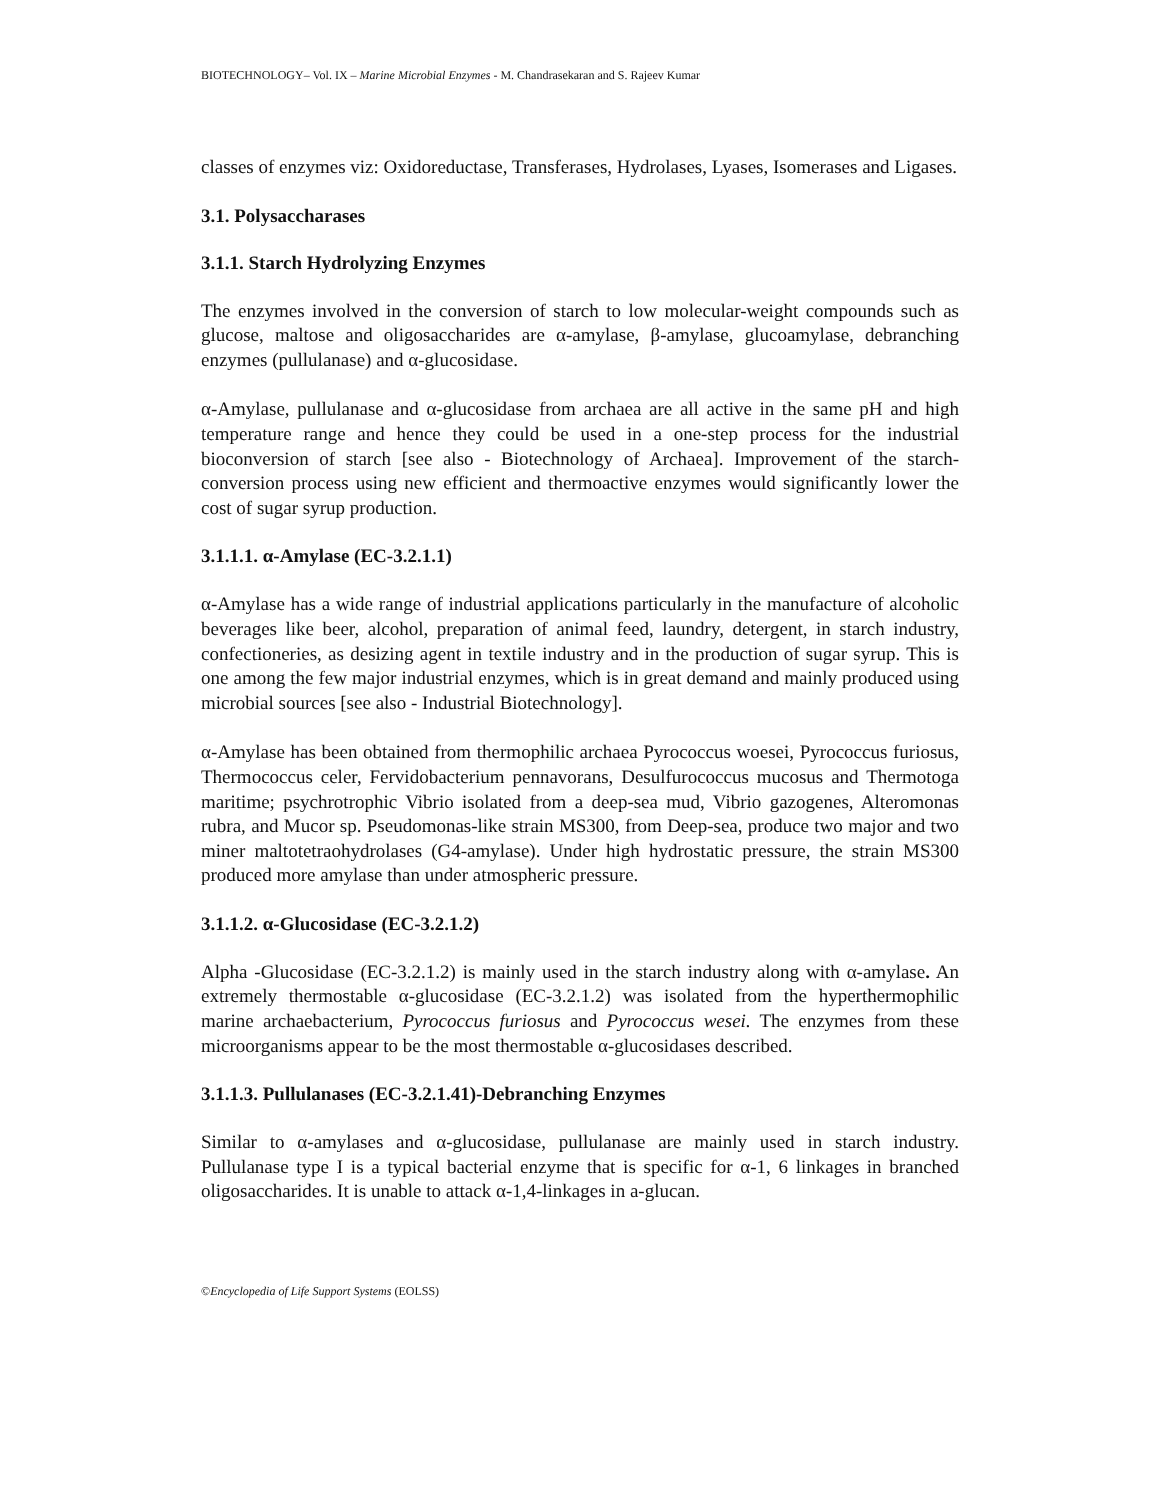BIOTECHNOLOGY– Vol. IX – Marine Microbial Enzymes - M. Chandrasekaran and S. Rajeev Kumar
classes of enzymes viz: Oxidoreductase, Transferases, Hydrolases, Lyases, Isomerases and Ligases.
3.1. Polysaccharases
3.1.1. Starch Hydrolyzing Enzymes
The enzymes involved in the conversion of starch to low molecular-weight compounds such as glucose, maltose and oligosaccharides are α-amylase, β-amylase, glucoamylase, debranching enzymes (pullulanase) and α-glucosidase.
α-Amylase, pullulanase and α-glucosidase from archaea are all active in the same pH and high temperature range and hence they could be used in a one-step process for the industrial bioconversion of starch [see also - Biotechnology of Archaea]. Improvement of the starch-conversion process using new efficient and thermoactive enzymes would significantly lower the cost of sugar syrup production.
3.1.1.1. α-Amylase (EC-3.2.1.1)
α-Amylase has a wide range of industrial applications particularly in the manufacture of alcoholic beverages like beer, alcohol, preparation of animal feed, laundry, detergent, in starch industry, confectioneries, as desizing agent in textile industry and in the production of sugar syrup. This is one among the few major industrial enzymes, which is in great demand and mainly produced using microbial sources [see also - Industrial Biotechnology].
α-Amylase has been obtained from thermophilic archaea Pyrococcus woesei, Pyrococcus furiosus, Thermococcus celer, Fervidobacterium pennavorans, Desulfurococcus mucosus and Thermotoga maritime; psychrotrophic Vibrio isolated from a deep-sea mud, Vibrio gazogenes, Alteromonas rubra, and Mucor sp. Pseudomonas-like strain MS300, from Deep-sea, produce two major and two miner maltotetraohydrolases (G4-amylase). Under high hydrostatic pressure, the strain MS300 produced more amylase than under atmospheric pressure.
3.1.1.2. α-Glucosidase (EC-3.2.1.2)
Alpha -Glucosidase (EC-3.2.1.2) is mainly used in the starch industry along with α-amylase. An extremely thermostable α-glucosidase (EC-3.2.1.2) was isolated from the hyperthermophilic marine archaebacterium, Pyrococcus furiosus and Pyrococcus wesei. The enzymes from these microorganisms appear to be the most thermostable α-glucosidases described.
3.1.1.3. Pullulanases (EC-3.2.1.41)-Debranching Enzymes
Similar to α-amylases and α-glucosidase, pullulanase are mainly used in starch industry. Pullulanase type I is a typical bacterial enzyme that is specific for α-1, 6 linkages in branched oligosaccharides. It is unable to attack α-1,4-linkages in a-glucan.
©Encyclopedia of Life Support Systems (EOLSS)